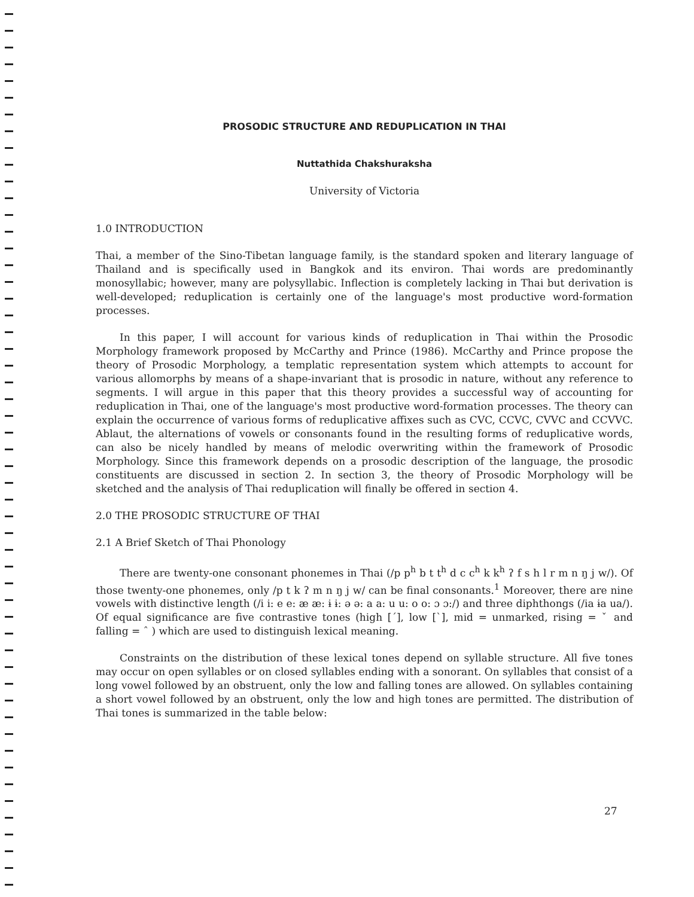PROSODIC STRUCTURE AND REDUPLICATION IN THAI
Nuttathida Chakshuraksha
University of Victoria
1.0 INTRODUCTION
Thai, a member of the Sino-Tibetan language family, is the standard spoken and literary language of Thailand and is specifically used in Bangkok and its environ. Thai words are predominantly monosyllabic; however, many are polysyllabic. Inflection is completely lacking in Thai but derivation is well-developed; reduplication is certainly one of the language's most productive word-formation processes.
In this paper, I will account for various kinds of reduplication in Thai within the Prosodic Morphology framework proposed by McCarthy and Prince (1986). McCarthy and Prince propose the theory of Prosodic Morphology, a templatic representation system which attempts to account for various allomorphs by means of a shape-invariant that is prosodic in nature, without any reference to segments. I will argue in this paper that this theory provides a successful way of accounting for reduplication in Thai, one of the language's most productive word-formation processes. The theory can explain the occurrence of various forms of reduplicative affixes such as CVC, CCVC, CVVC and CCVVC. Ablaut, the alternations of vowels or consonants found in the resulting forms of reduplicative words, can also be nicely handled by means of melodic overwriting within the framework of Prosodic Morphology. Since this framework depends on a prosodic description of the language, the prosodic constituents are discussed in section 2. In section 3, the theory of Prosodic Morphology will be sketched and the analysis of Thai reduplication will finally be offered in section 4.
2.0 THE PROSODIC STRUCTURE OF THAI
2.1 A Brief Sketch of Thai Phonology
There are twenty-one consonant phonemes in Thai (/p p<sup>h</sup> b t t<sup>h</sup> d c c<sup>h</sup> k k<sup>h</sup> ʔ f s h l r m n ŋ j w/). Of those twenty-one phonemes, only /p t k ʔ m n ŋ j w/ can be final consonants.<sup>1</sup> Moreover, there are nine vowels with distinctive length (/i i: e e: æ æ: ɨ ɨ: ə ə: a a: u u: o o: ɔ ɔ:/) and three diphthongs (/ia ɨa ua/). Of equal significance are five contrastive tones (high [´], low [`], mid = unmarked, rising = ˇ and falling = ˆ ) which are used to distinguish lexical meaning.
Constraints on the distribution of these lexical tones depend on syllable structure. All five tones may occur on open syllables or on closed syllables ending with a sonorant. On syllables that consist of a long vowel followed by an obstruent, only the low and falling tones are allowed. On syllables containing a short vowel followed by an obstruent, only the low and high tones are permitted. The distribution of Thai tones is summarized in the table below:
27